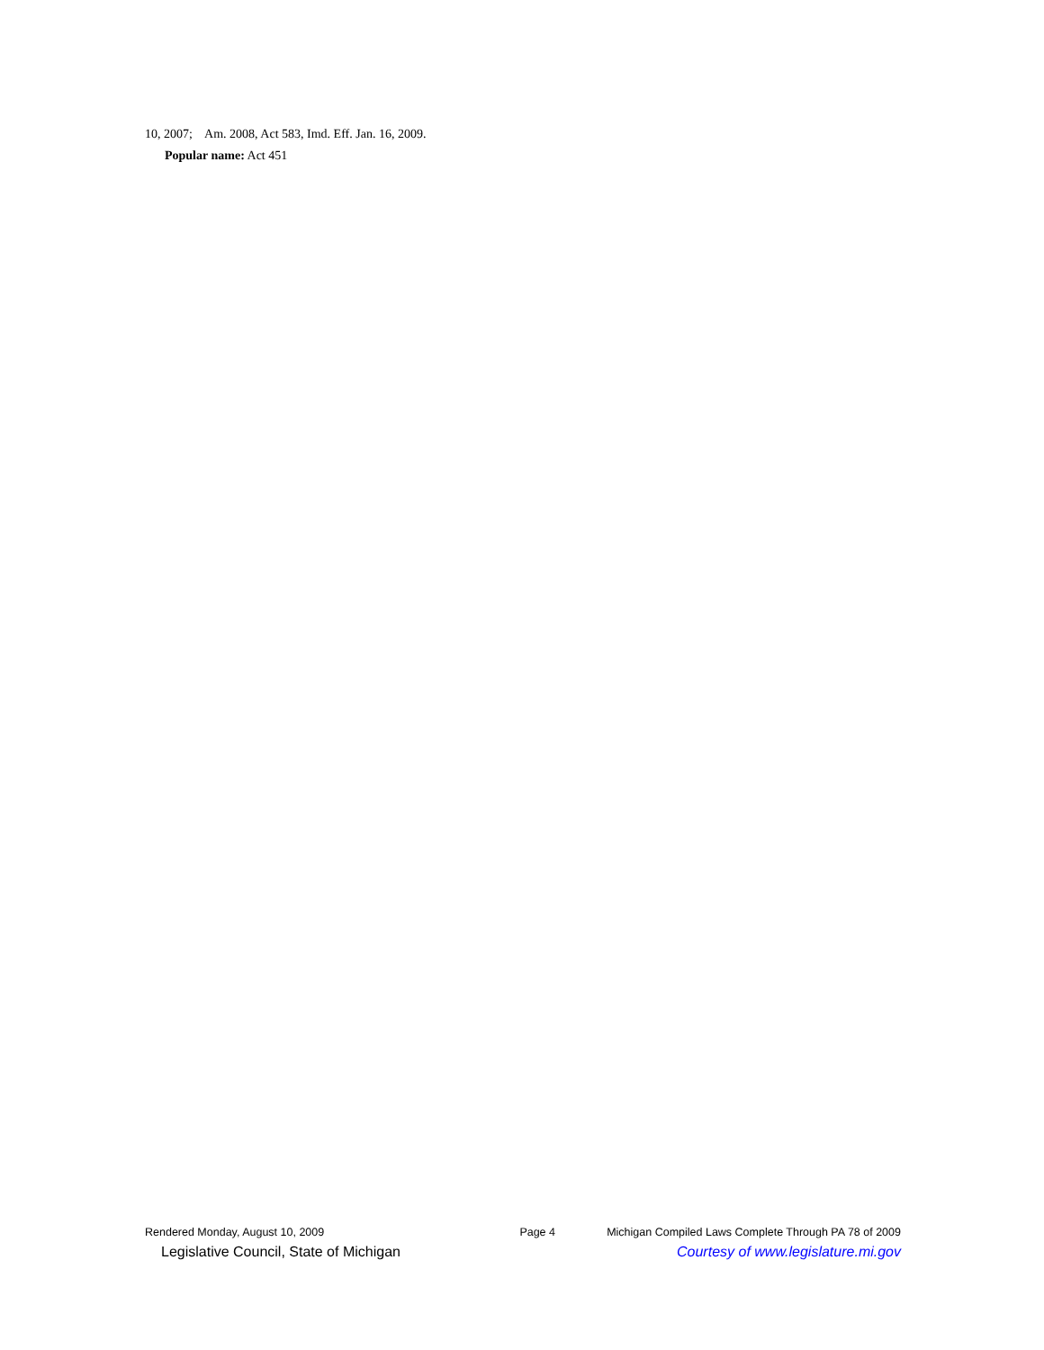10, 2007; Am. 2008, Act 583, Imd. Eff. Jan. 16, 2009.
Popular name: Act 451
Rendered Monday, August 10, 2009 Page 4 Michigan Compiled Laws Complete Through PA 78 of 2009
Legislative Council, State of Michigan Courtesy of www.legislature.mi.gov